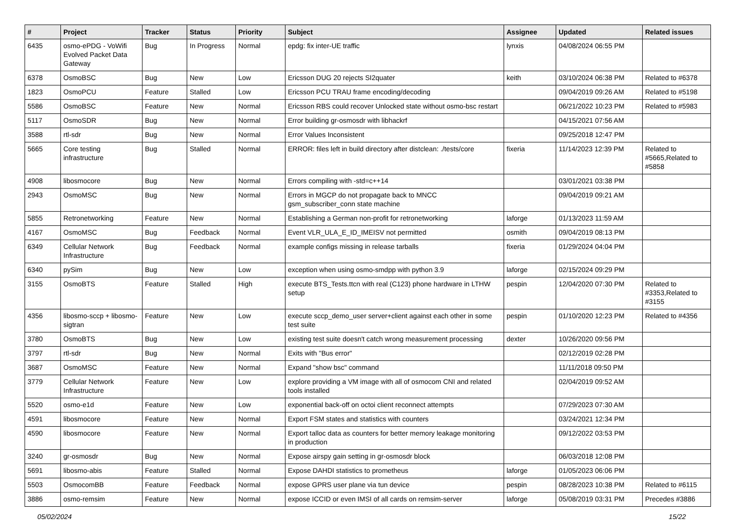| # | Project | Tracker | Status | Priority | Subject | Assignee | Updated | Related issues |
| --- | --- | --- | --- | --- | --- | --- | --- | --- |
| 6435 | osmo-ePDG - VoWifi Evolved Packet Data Gateway | Bug | In Progress | Normal | epdg: fix inter-UE traffic | lynxis | 04/08/2024 06:55 PM | |
| 6378 | OsmoBSC | Bug | New | Low | Ericsson DUG 20 rejects SI2quater | keith | 03/10/2024 06:38 PM | Related to #6378 |
| 1823 | OsmoPCU | Feature | Stalled | Low | Ericsson PCU TRAU frame encoding/decoding | | 09/04/2019 09:26 AM | Related to #5198 |
| 5586 | OsmoBSC | Feature | New | Normal | Ericsson RBS could recover Unlocked state without osmo-bsc restart | | 06/21/2022 10:23 PM | Related to #5983 |
| 5117 | OsmoSDR | Bug | New | Normal | Error building gr-osmosdr with libhackrf | | 04/15/2021 07:56 AM | |
| 3588 | rtl-sdr | Bug | New | Normal | Error Values Inconsistent | | 09/25/2018 12:47 PM | |
| 5665 | Core testing infrastructure | Bug | Stalled | Normal | ERROR: files left in build directory after distclean: ./tests/core | fixeria | 11/14/2023 12:39 PM | Related to #5665,Related to #5858 |
| 4908 | libosmocore | Bug | New | Normal | Errors compiling with -std=c++14 | | 03/01/2021 03:38 PM | |
| 2943 | OsmoMSC | Bug | New | Normal | Errors in MGCP do not propagate back to MNCC gsm_subscriber_conn state machine | | 09/04/2019 09:21 AM | |
| 5855 | Retronetworking | Feature | New | Normal | Establishing a German non-profit for retronetworking | laforge | 01/13/2023 11:59 AM | |
| 4167 | OsmoMSC | Bug | Feedback | Normal | Event VLR_ULA_E_ID_IMEISV not permitted | osmith | 09/04/2019 08:13 PM | |
| 6349 | Cellular Network Infrastructure | Bug | Feedback | Normal | example configs missing in release tarballs | fixeria | 01/29/2024 04:04 PM | |
| 6340 | pySim | Bug | New | Low | exception when using osmo-smdpp with python 3.9 | laforge | 02/15/2024 09:29 PM | |
| 3155 | OsmoBTS | Feature | Stalled | High | execute BTS_Tests.ttcn with real (C123) phone hardware in LTHW setup | pespin | 12/04/2020 07:30 PM | Related to #3353,Related to #3155 |
| 4356 | libosmo-sccp + libosmo-sigtran | Feature | New | Low | execute sccp_demo_user server+client against each other in some test suite | pespin | 01/10/2020 12:23 PM | Related to #4356 |
| 3780 | OsmoBTS | Bug | New | Low | existing test suite doesn't catch wrong measurement processing | dexter | 10/26/2020 09:56 PM | |
| 3797 | rtl-sdr | Bug | New | Normal | Exits with "Bus error" | | 02/12/2019 02:28 PM | |
| 3687 | OsmoMSC | Feature | New | Normal | Expand "show bsc" command | | 11/11/2018 09:50 PM | |
| 3779 | Cellular Network Infrastructure | Feature | New | Low | explore providing a VM image with all of osmocom CNI and related tools installed | | 02/04/2019 09:52 AM | |
| 5520 | osmo-e1d | Feature | New | Low | exponential back-off on octoi client reconnect attempts | | 07/29/2023 07:30 AM | |
| 4591 | libosmocore | Feature | New | Normal | Export FSM states and statistics with counters | | 03/24/2021 12:34 PM | |
| 4590 | libosmocore | Feature | New | Normal | Export talloc data as counters for better memory leakage monitoring in production | | 09/12/2022 03:53 PM | |
| 3240 | gr-osmosdr | Bug | New | Normal | Expose airspy gain setting in gr-osmosdr block | | 06/03/2018 12:08 PM | |
| 5691 | libosmo-abis | Feature | Stalled | Normal | Expose DAHDI statistics to prometheus | laforge | 01/05/2023 06:06 PM | |
| 5503 | OsmocomBB | Feature | Feedback | Normal | expose GPRS user plane via tun device | pespin | 08/28/2023 10:38 PM | Related to #6115 |
| 3886 | osmo-remsim | Feature | New | Normal | expose ICCID or even IMSI of all cards on remsim-server | laforge | 05/08/2019 03:31 PM | Precedes #3886 |
05/02/2024 15/22